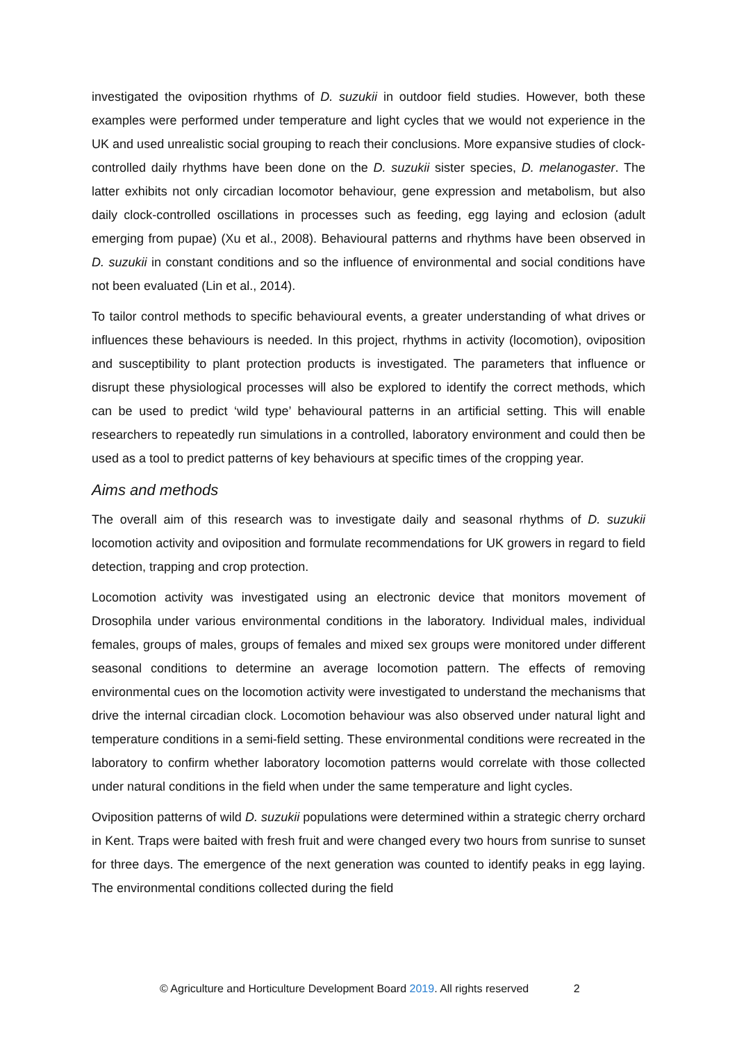investigated the oviposition rhythms of D. suzukii in outdoor field studies. However, both these examples were performed under temperature and light cycles that we would not experience in the UK and used unrealistic social grouping to reach their conclusions. More expansive studies of clock-controlled daily rhythms have been done on the D. suzukii sister species, D. melanogaster. The latter exhibits not only circadian locomotor behaviour, gene expression and metabolism, but also daily clock-controlled oscillations in processes such as feeding, egg laying and eclosion (adult emerging from pupae) (Xu et al., 2008). Behavioural patterns and rhythms have been observed in D. suzukii in constant conditions and so the influence of environmental and social conditions have not been evaluated (Lin et al., 2014).
To tailor control methods to specific behavioural events, a greater understanding of what drives or influences these behaviours is needed. In this project, rhythms in activity (locomotion), oviposition and susceptibility to plant protection products is investigated. The parameters that influence or disrupt these physiological processes will also be explored to identify the correct methods, which can be used to predict ‘wild type’ behavioural patterns in an artificial setting. This will enable researchers to repeatedly run simulations in a controlled, laboratory environment and could then be used as a tool to predict patterns of key behaviours at specific times of the cropping year.
Aims and methods
The overall aim of this research was to investigate daily and seasonal rhythms of D. suzukii locomotion activity and oviposition and formulate recommendations for UK growers in regard to field detection, trapping and crop protection.
Locomotion activity was investigated using an electronic device that monitors movement of Drosophila under various environmental conditions in the laboratory. Individual males, individual females, groups of males, groups of females and mixed sex groups were monitored under different seasonal conditions to determine an average locomotion pattern. The effects of removing environmental cues on the locomotion activity were investigated to understand the mechanisms that drive the internal circadian clock. Locomotion behaviour was also observed under natural light and temperature conditions in a semi-field setting. These environmental conditions were recreated in the laboratory to confirm whether laboratory locomotion patterns would correlate with those collected under natural conditions in the field when under the same temperature and light cycles.
Oviposition patterns of wild D. suzukii populations were determined within a strategic cherry orchard in Kent. Traps were baited with fresh fruit and were changed every two hours from sunrise to sunset for three days. The emergence of the next generation was counted to identify peaks in egg laying. The environmental conditions collected during the field
© Agriculture and Horticulture Development Board 2019. All rights reserved 2